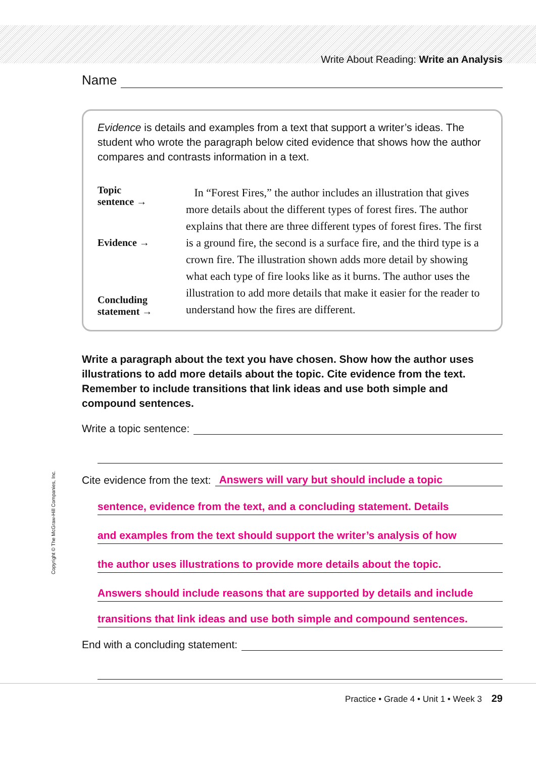Write About Reading: Write an Analysis
Name
Evidence is details and examples from a text that support a writer’s ideas. The student who wrote the paragraph below cited evidence that shows how the author compares and contrasts information in a text.
Topic
sentence →
Evidence →
Concluding
statement →
In “Forest Fires,” the author includes an illustration that gives more details about the different types of forest fires. The author explains that there are three different types of forest fires. The first is a ground fire, the second is a surface fire, and the third type is a crown fire. The illustration shown adds more detail by showing what each type of fire looks like as it burns. The author uses the illustration to add more details that make it easier for the reader to understand how the fires are different.
Write a paragraph about the text you have chosen. Show how the author uses illustrations to add more details about the topic. Cite evidence from the text. Remember to include transitions that link ideas and use both simple and compound sentences.
Write a topic sentence:
Cite evidence from the text: Answers will vary but should include a topic
sentence, evidence from the text, and a concluding statement. Details
and examples from the text should support the writer’s analysis of how
the author uses illustrations to provide more details about the topic.
Answers should include reasons that are supported by details and include
transitions that link ideas and use both simple and compound sentences.
End with a concluding statement:
Copyright © The McGraw-Hill Companies, Inc.
Practice • Grade 4 • Unit 1 • Week 3 29